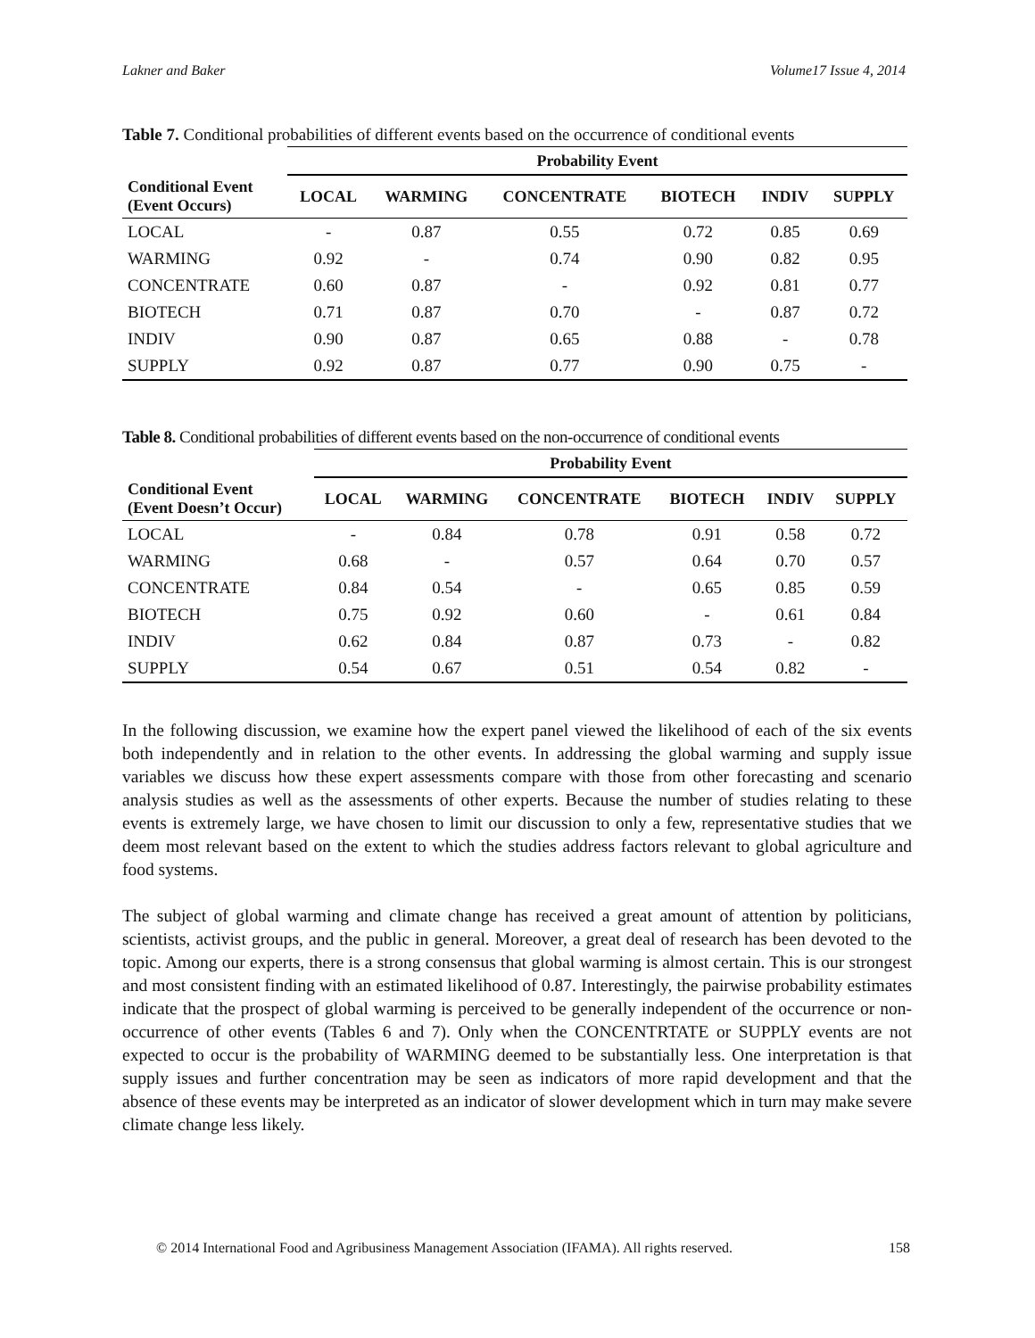Lakner and Baker Volume17 Issue 4, 2014
Table 7. Conditional probabilities of different events based on the occurrence of conditional events
| | Probability Event | | | | | |
| --- | --- | --- | --- | --- | --- | --- |
| Conditional Event (Event Occurs) | LOCAL | WARMING | CONCENTRATE | BIOTECH | INDIV | SUPPLY |
| LOCAL | - | 0.87 | 0.55 | 0.72 | 0.85 | 0.69 |
| WARMING | 0.92 | - | 0.74 | 0.90 | 0.82 | 0.95 |
| CONCENTRATE | 0.60 | 0.87 | - | 0.92 | 0.81 | 0.77 |
| BIOTECH | 0.71 | 0.87 | 0.70 | - | 0.87 | 0.72 |
| INDIV | 0.90 | 0.87 | 0.65 | 0.88 | - | 0.78 |
| SUPPLY | 0.92 | 0.87 | 0.77 | 0.90 | 0.75 | - |
Table 8. Conditional probabilities of different events based on the non-occurrence of conditional events
| | Probability Event | | | | | |
| --- | --- | --- | --- | --- | --- | --- |
| Conditional Event (Event Doesn’t Occur) | LOCAL | WARMING | CONCENTRATE | BIOTECH | INDIV | SUPPLY |
| LOCAL | - | 0.84 | 0.78 | 0.91 | 0.58 | 0.72 |
| WARMING | 0.68 | - | 0.57 | 0.64 | 0.70 | 0.57 |
| CONCENTRATE | 0.84 | 0.54 | - | 0.65 | 0.85 | 0.59 |
| BIOTECH | 0.75 | 0.92 | 0.60 | - | 0.61 | 0.84 |
| INDIV | 0.62 | 0.84 | 0.87 | 0.73 | - | 0.82 |
| SUPPLY | 0.54 | 0.67 | 0.51 | 0.54 | 0.82 | - |
In the following discussion, we examine how the expert panel viewed the likelihood of each of the six events both independently and in relation to the other events. In addressing the global warming and supply issue variables we discuss how these expert assessments compare with those from other forecasting and scenario analysis studies as well as the assessments of other experts. Because the number of studies relating to these events is extremely large, we have chosen to limit our discussion to only a few, representative studies that we deem most relevant based on the extent to which the studies address factors relevant to global agriculture and food systems.
The subject of global warming and climate change has received a great amount of attention by politicians, scientists, activist groups, and the public in general. Moreover, a great deal of research has been devoted to the topic. Among our experts, there is a strong consensus that global warming is almost certain. This is our strongest and most consistent finding with an estimated likelihood of 0.87. Interestingly, the pairwise probability estimates indicate that the prospect of global warming is perceived to be generally independent of the occurrence or non-occurrence of other events (Tables 6 and 7). Only when the CONCENTRTATE or SUPPLY events are not expected to occur is the probability of WARMING deemed to be substantially less. One interpretation is that supply issues and further concentration may be seen as indicators of more rapid development and that the absence of these events may be interpreted as an indicator of slower development which in turn may make severe climate change less likely.
© 2014 International Food and Agribusiness Management Association (IFAMA). All rights reserved. 158